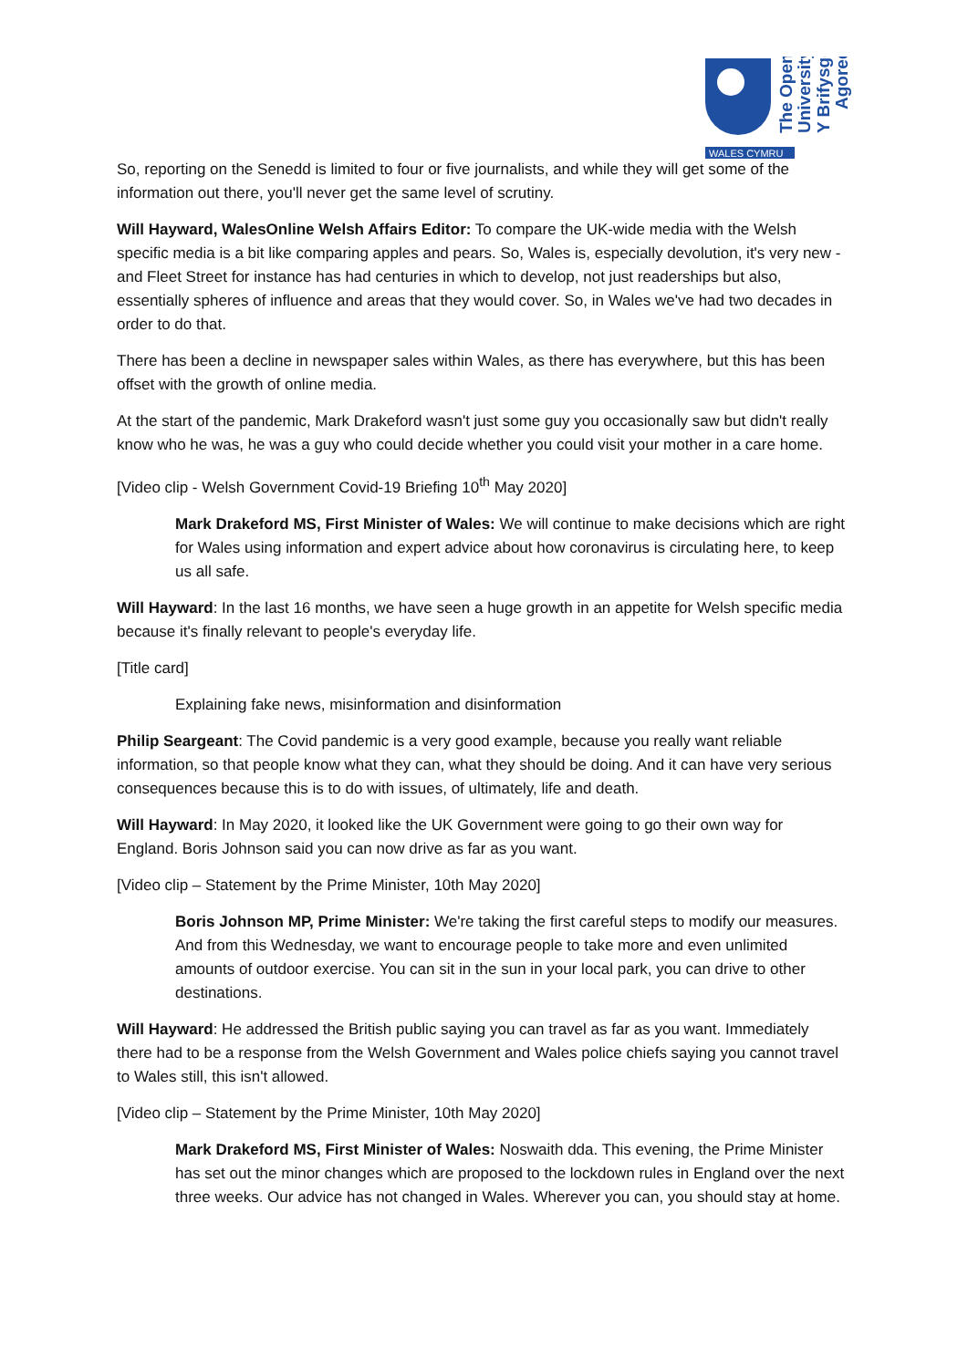The Open
University
Y Brifysgol
Agored
WALES CYMRU
So, reporting on the Senedd is limited to four or five journalists, and while they will get some of the information out there, you'll never get the same level of scrutiny.
Will Hayward, WalesOnline Welsh Affairs Editor: To compare the UK-wide media with the Welsh specific media is a bit like comparing apples and pears. So, Wales is, especially devolution, it's very new - and Fleet Street for instance has had centuries in which to develop, not just readerships but also, essentially spheres of influence and areas that they would cover. So, in Wales we've had two decades in order to do that.
There has been a decline in newspaper sales within Wales, as there has everywhere, but this has been offset with the growth of online media.
At the start of the pandemic, Mark Drakeford wasn't just some guy you occasionally saw but didn't really know who he was, he was a guy who could decide whether you could visit your mother in a care home.
[Video clip - Welsh Government Covid-19 Briefing 10<sup>th</sup> May 2020]
Mark Drakeford MS, First Minister of Wales: We will continue to make decisions which are right for Wales using information and expert advice about how coronavirus is circulating here, to keep us all safe.
Will Hayward: In the last 16 months, we have seen a huge growth in an appetite for Welsh specific media because it's finally relevant to people's everyday life.
[Title card]
Explaining fake news, misinformation and disinformation
Philip Seargeant: The Covid pandemic is a very good example, because you really want reliable information, so that people know what they can, what they should be doing. And it can have very serious consequences because this is to do with issues, of ultimately, life and death.
Will Hayward: In May 2020, it looked like the UK Government were going to go their own way for England. Boris Johnson said you can now drive as far as you want.
[Video clip – Statement by the Prime Minister, 10th May 2020]
Boris Johnson MP, Prime Minister: We're taking the first careful steps to modify our measures. And from this Wednesday, we want to encourage people to take more and even unlimited amounts of outdoor exercise. You can sit in the sun in your local park, you can drive to other destinations.
Will Hayward: He addressed the British public saying you can travel as far as you want. Immediately there had to be a response from the Welsh Government and Wales police chiefs saying you cannot travel to Wales still, this isn't allowed.
[Video clip – Statement by the Prime Minister, 10th May 2020]
Mark Drakeford MS, First Minister of Wales: Noswaith dda. This evening, the Prime Minister has set out the minor changes which are proposed to the lockdown rules in England over the next three weeks. Our advice has not changed in Wales. Wherever you can, you should stay at home.